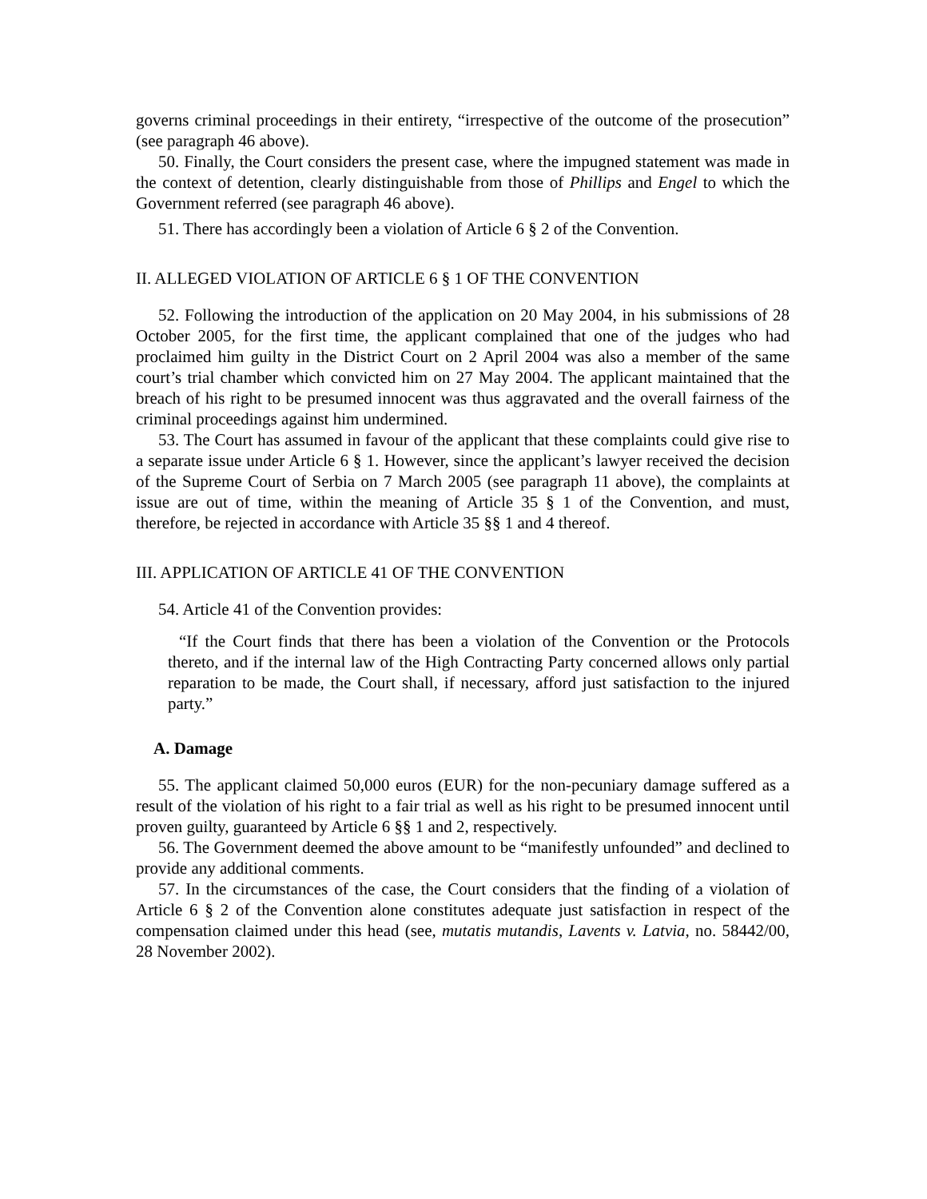governs criminal proceedings in their entirety, “irrespective of the outcome of the prosecution” (see paragraph 46 above).
50. Finally, the Court considers the present case, where the impugned statement was made in the context of detention, clearly distinguishable from those of Phillips and Engel to which the Government referred (see paragraph 46 above).
51. There has accordingly been a violation of Article 6 § 2 of the Convention.
II. ALLEGED VIOLATION OF ARTICLE 6 § 1 OF THE CONVENTION
52. Following the introduction of the application on 20 May 2004, in his submissions of 28 October 2005, for the first time, the applicant complained that one of the judges who had proclaimed him guilty in the District Court on 2 April 2004 was also a member of the same court’s trial chamber which convicted him on 27 May 2004. The applicant maintained that the breach of his right to be presumed innocent was thus aggravated and the overall fairness of the criminal proceedings against him undermined.
53. The Court has assumed in favour of the applicant that these complaints could give rise to a separate issue under Article 6 § 1. However, since the applicant’s lawyer received the decision of the Supreme Court of Serbia on 7 March 2005 (see paragraph 11 above), the complaints at issue are out of time, within the meaning of Article 35 § 1 of the Convention, and must, therefore, be rejected in accordance with Article 35 §§ 1 and 4 thereof.
III. APPLICATION OF ARTICLE 41 OF THE CONVENTION
54. Article 41 of the Convention provides:
“If the Court finds that there has been a violation of the Convention or the Protocols thereto, and if the internal law of the High Contracting Party concerned allows only partial reparation to be made, the Court shall, if necessary, afford just satisfaction to the injured party.”
A. Damage
55. The applicant claimed 50,000 euros (EUR) for the non-pecuniary damage suffered as a result of the violation of his right to a fair trial as well as his right to be presumed innocent until proven guilty, guaranteed by Article 6 §§ 1 and 2, respectively.
56. The Government deemed the above amount to be “manifestly unfounded” and declined to provide any additional comments.
57. In the circumstances of the case, the Court considers that the finding of a violation of Article 6 § 2 of the Convention alone constitutes adequate just satisfaction in respect of the compensation claimed under this head (see, mutatis mutandis, Lavents v. Latvia, no. 58442/00, 28 November 2002).